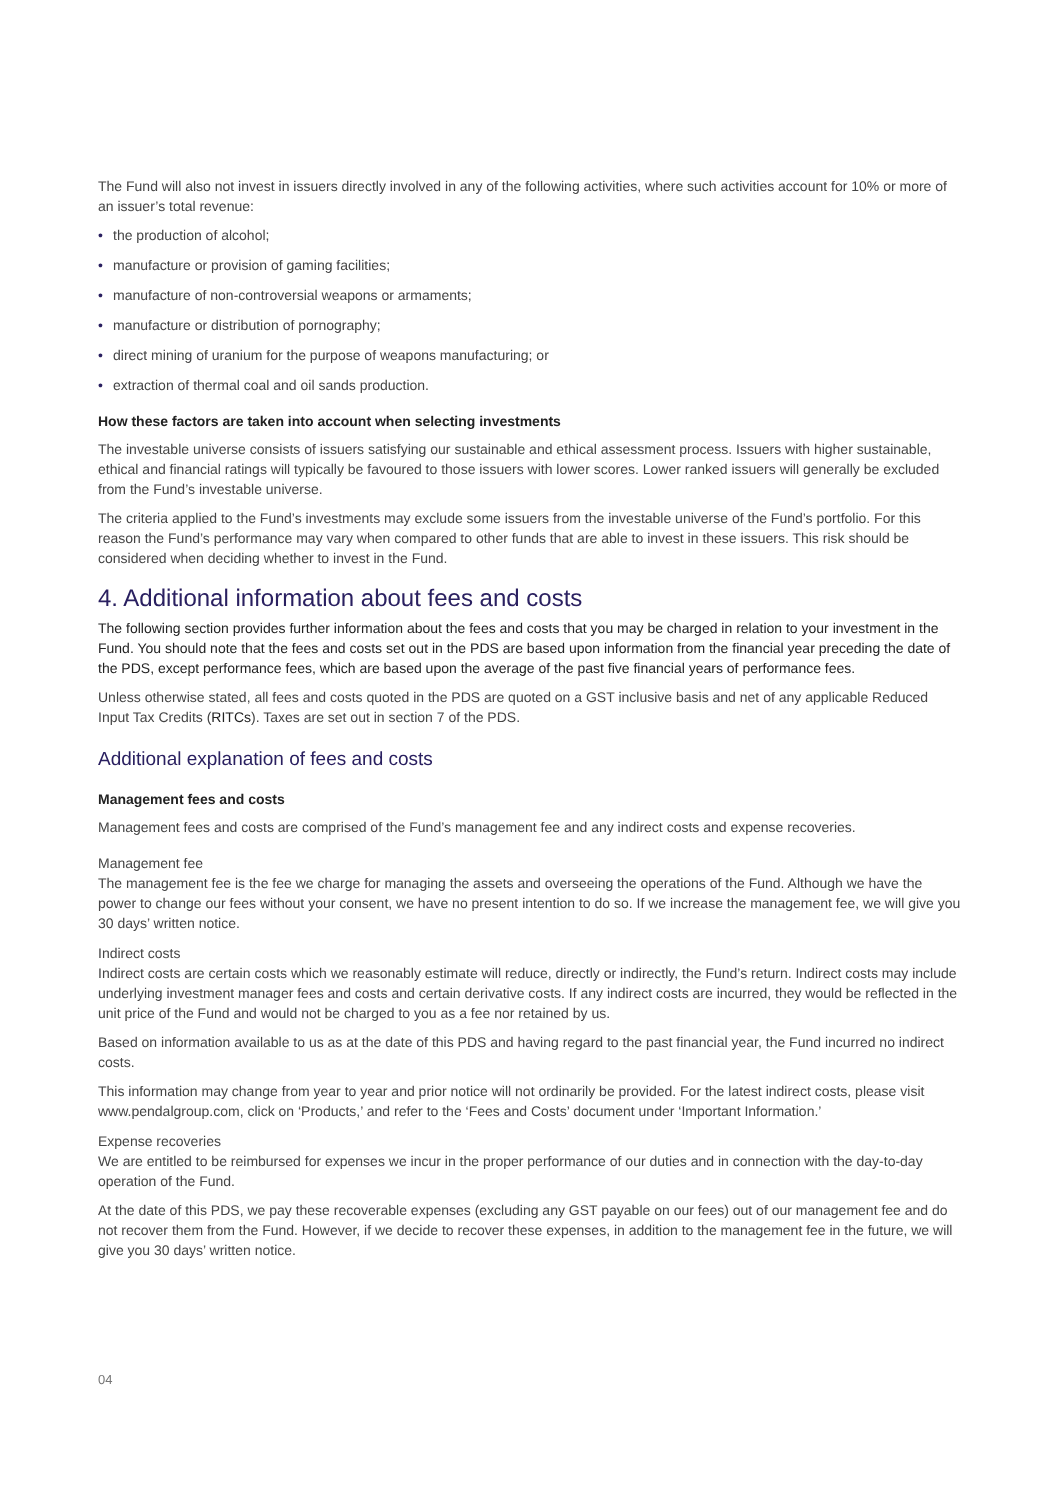The Fund will also not invest in issuers directly involved in any of the following activities, where such activities account for 10% or more of an issuer’s total revenue:
• the production of alcohol;
• manufacture or provision of gaming facilities;
• manufacture of non-controversial weapons or armaments;
• manufacture or distribution of pornography;
• direct mining of uranium for the purpose of weapons manufacturing; or
• extraction of thermal coal and oil sands production.
How these factors are taken into account when selecting investments
The investable universe consists of issuers satisfying our sustainable and ethical assessment process. Issuers with higher sustainable, ethical and financial ratings will typically be favoured to those issuers with lower scores. Lower ranked issuers will generally be excluded from the Fund’s investable universe.
The criteria applied to the Fund’s investments may exclude some issuers from the investable universe of the Fund’s portfolio. For this reason the Fund’s performance may vary when compared to other funds that are able to invest in these issuers. This risk should be considered when deciding whether to invest in the Fund.
4. Additional information about fees and costs
The following section provides further information about the fees and costs that you may be charged in relation to your investment in the Fund. You should note that the fees and costs set out in the PDS are based upon information from the financial year preceding the date of the PDS, except performance fees, which are based upon the average of the past five financial years of performance fees.
Unless otherwise stated, all fees and costs quoted in the PDS are quoted on a GST inclusive basis and net of any applicable Reduced Input Tax Credits (RITCs). Taxes are set out in section 7 of the PDS.
Additional explanation of fees and costs
Management fees and costs
Management fees and costs are comprised of the Fund’s management fee and any indirect costs and expense recoveries.
Management fee
The management fee is the fee we charge for managing the assets and overseeing the operations of the Fund. Although we have the power to change our fees without your consent, we have no present intention to do so. If we increase the management fee, we will give you 30 days’ written notice.
Indirect costs
Indirect costs are certain costs which we reasonably estimate will reduce, directly or indirectly, the Fund’s return. Indirect costs may include underlying investment manager fees and costs and certain derivative costs. If any indirect costs are incurred, they would be reflected in the unit price of the Fund and would not be charged to you as a fee nor retained by us.
Based on information available to us as at the date of this PDS and having regard to the past financial year, the Fund incurred no indirect costs.
This information may change from year to year and prior notice will not ordinarily be provided. For the latest indirect costs, please visit www.pendalgroup.com, click on ‘Products,’ and refer to the ‘Fees and Costs’ document under ‘Important Information.’
Expense recoveries
We are entitled to be reimbursed for expenses we incur in the proper performance of our duties and in connection with the day-to-day operation of the Fund.
At the date of this PDS, we pay these recoverable expenses (excluding any GST payable on our fees) out of our management fee and do not recover them from the Fund. However, if we decide to recover these expenses, in addition to the management fee in the future, we will give you 30 days’ written notice.
04